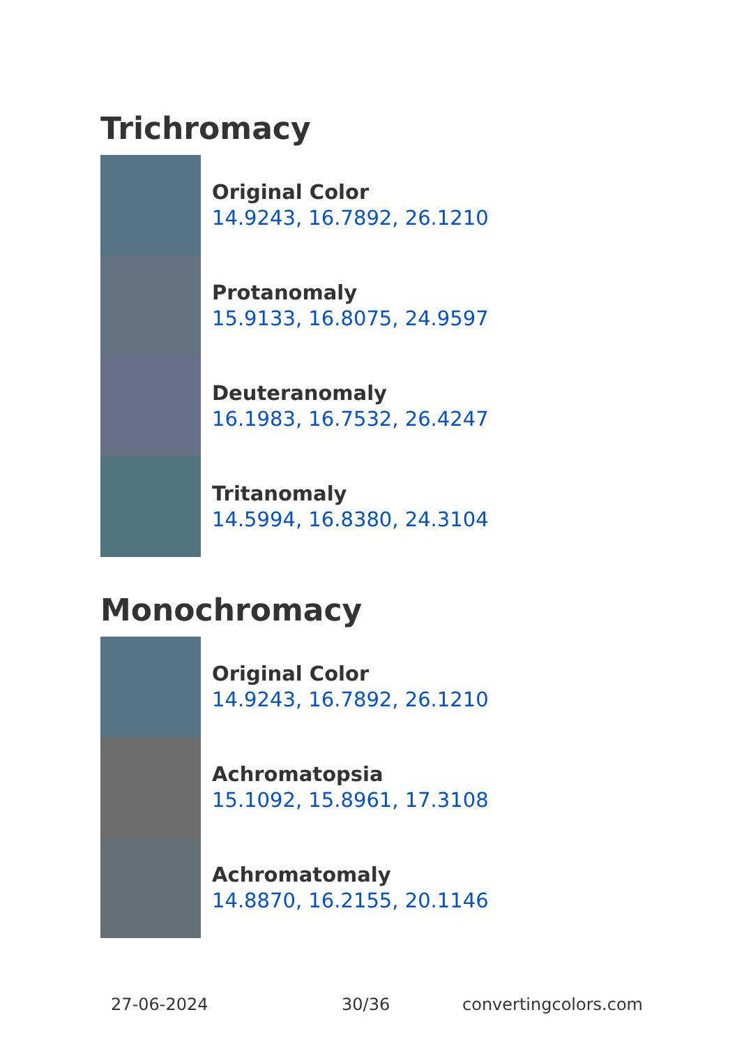Trichromacy
Original Color
14.9243, 16.7892, 26.1210
Protanomaly
15.9133, 16.8075, 24.9597
Deuteranomaly
16.1983, 16.7532, 26.4247
Tritanomaly
14.5994, 16.8380, 24.3104
Monochromacy
Original Color
14.9243, 16.7892, 26.1210
Achromatopsia
15.1092, 15.8961, 17.3108
Achromatomaly
14.8870, 16.2155, 20.1146
27-06-2024 30/36 convertingcolors.com